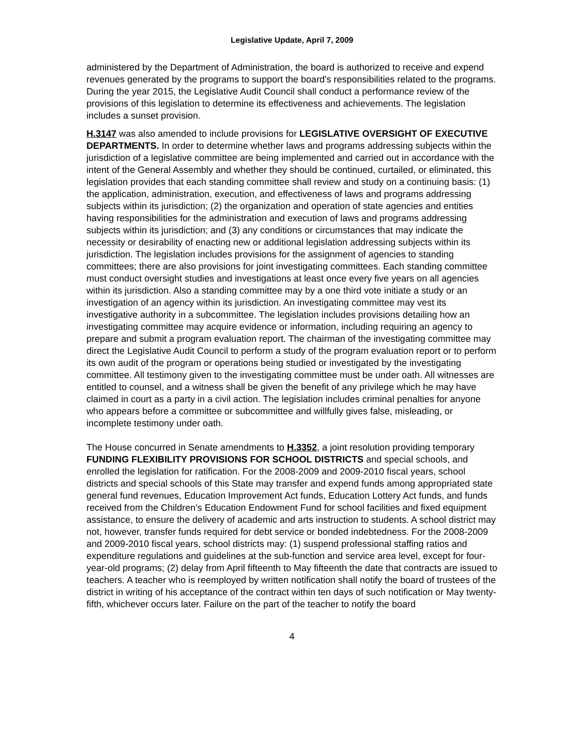Legislative Update, April 7, 2009
administered by the Department of Administration, the board is authorized to receive and expend revenues generated by the programs to support the board's responsibilities related to the programs. During the year 2015, the Legislative Audit Council shall conduct a performance review of the provisions of this legislation to determine its effectiveness and achievements. The legislation includes a sunset provision.
H.3147 was also amended to include provisions for LEGISLATIVE OVERSIGHT OF EXECUTIVE DEPARTMENTS. In order to determine whether laws and programs addressing subjects within the jurisdiction of a legislative committee are being implemented and carried out in accordance with the intent of the General Assembly and whether they should be continued, curtailed, or eliminated, this legislation provides that each standing committee shall review and study on a continuing basis: (1) the application, administration, execution, and effectiveness of laws and programs addressing subjects within its jurisdiction; (2) the organization and operation of state agencies and entities having responsibilities for the administration and execution of laws and programs addressing subjects within its jurisdiction; and (3) any conditions or circumstances that may indicate the necessity or desirability of enacting new or additional legislation addressing subjects within its jurisdiction. The legislation includes provisions for the assignment of agencies to standing committees; there are also provisions for joint investigating committees. Each standing committee must conduct oversight studies and investigations at least once every five years on all agencies within its jurisdiction. Also a standing committee may by a one third vote initiate a study or an investigation of an agency within its jurisdiction. An investigating committee may vest its investigative authority in a subcommittee. The legislation includes provisions detailing how an investigating committee may acquire evidence or information, including requiring an agency to prepare and submit a program evaluation report. The chairman of the investigating committee may direct the Legislative Audit Council to perform a study of the program evaluation report or to perform its own audit of the program or operations being studied or investigated by the investigating committee. All testimony given to the investigating committee must be under oath. All witnesses are entitled to counsel, and a witness shall be given the benefit of any privilege which he may have claimed in court as a party in a civil action. The legislation includes criminal penalties for anyone who appears before a committee or subcommittee and willfully gives false, misleading, or incomplete testimony under oath.
The House concurred in Senate amendments to H.3352, a joint resolution providing temporary FUNDING FLEXIBILITY PROVISIONS FOR SCHOOL DISTRICTS and special schools, and enrolled the legislation for ratification. For the 2008-2009 and 2009-2010 fiscal years, school districts and special schools of this State may transfer and expend funds among appropriated state general fund revenues, Education Improvement Act funds, Education Lottery Act funds, and funds received from the Children’s Education Endowment Fund for school facilities and fixed equipment assistance, to ensure the delivery of academic and arts instruction to students. A school district may not, however, transfer funds required for debt service or bonded indebtedness. For the 2008-2009 and 2009-2010 fiscal years, school districts may: (1) suspend professional staffing ratios and expenditure regulations and guidelines at the sub-function and service area level, except for four-year-old programs; (2) delay from April fifteenth to May fifteenth the date that contracts are issued to teachers. A teacher who is reemployed by written notification shall notify the board of trustees of the district in writing of his acceptance of the contract within ten days of such notification or May twenty-fifth, whichever occurs later. Failure on the part of the teacher to notify the board
4